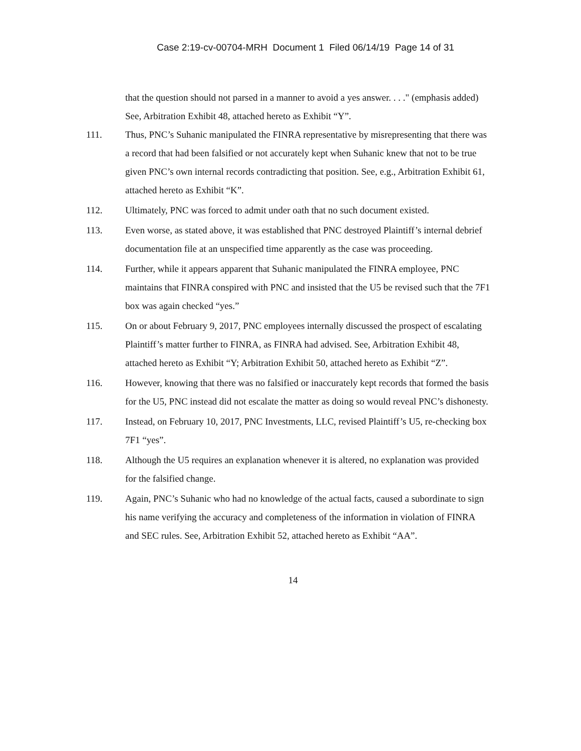Case 2:19-cv-00704-MRH Document 1 Filed 06/14/19 Page 14 of 31
that the question should not parsed in a manner to avoid a yes answer. . . ." (emphasis added) See, Arbitration Exhibit 48, attached hereto as Exhibit “Y”.
111. Thus, PNC’s Suhanic manipulated the FINRA representative by misrepresenting that there was a record that had been falsified or not accurately kept when Suhanic knew that not to be true given PNC’s own internal records contradicting that position. See, e.g., Arbitration Exhibit 61, attached hereto as Exhibit “K”.
112. Ultimately, PNC was forced to admit under oath that no such document existed.
113. Even worse, as stated above, it was established that PNC destroyed Plaintiff’s internal debrief documentation file at an unspecified time apparently as the case was proceeding.
114. Further, while it appears apparent that Suhanic manipulated the FINRA employee, PNC maintains that FINRA conspired with PNC and insisted that the U5 be revised such that the 7F1 box was again checked “yes.”
115. On or about February 9, 2017, PNC employees internally discussed the prospect of escalating Plaintiff’s matter further to FINRA, as FINRA had advised. See, Arbitration Exhibit 48, attached hereto as Exhibit “Y; Arbitration Exhibit 50, attached hereto as Exhibit “Z”.
116. However, knowing that there was no falsified or inaccurately kept records that formed the basis for the U5, PNC instead did not escalate the matter as doing so would reveal PNC’s dishonesty.
117. Instead, on February 10, 2017, PNC Investments, LLC, revised Plaintiff’s U5, re-checking box 7F1 “yes”.
118. Although the U5 requires an explanation whenever it is altered, no explanation was provided for the falsified change.
119. Again, PNC’s Suhanic who had no knowledge of the actual facts, caused a subordinate to sign his name verifying the accuracy and completeness of the information in violation of FINRA and SEC rules. See, Arbitration Exhibit 52, attached hereto as Exhibit “AA”.
14